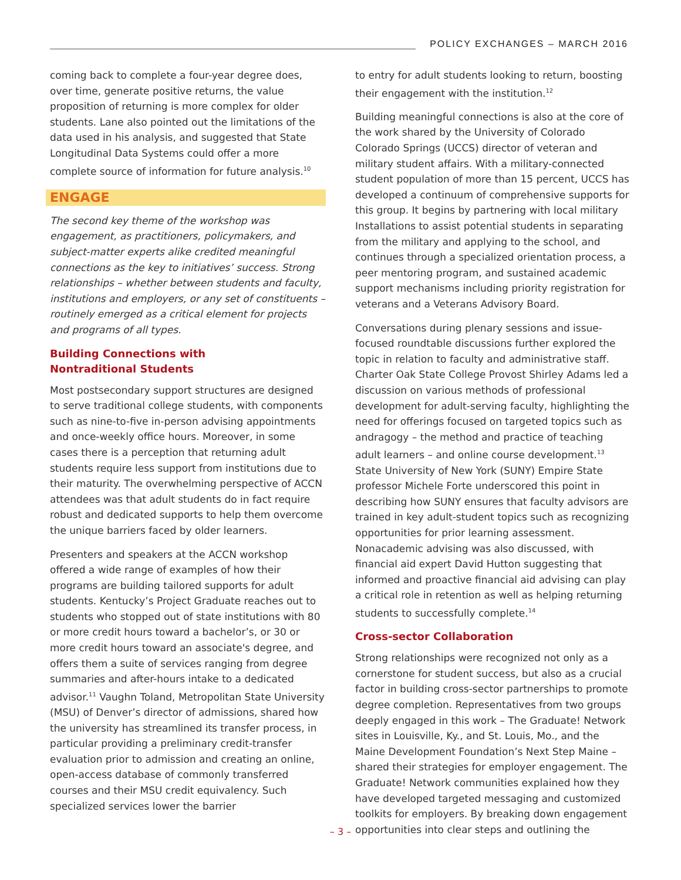POLICY EXCHANGES – MARCH 2016
coming back to complete a four-year degree does, over time, generate positive returns, the value proposition of returning is more complex for older students. Lane also pointed out the limitations of the data used in his analysis, and suggested that State Longitudinal Data Systems could offer a more complete source of information for future analysis.<sup>10</sup>
ENGAGE
The second key theme of the workshop was engagement, as practitioners, policymakers, and subject-matter experts alike credited meaningful connections as the key to initiatives’ success. Strong relationships – whether between students and faculty, institutions and employers, or any set of constituents – routinely emerged as a critical element for projects and programs of all types.
Building Connections with
Nontraditional Students
Most postsecondary support structures are designed to serve traditional college students, with components such as nine-to-five in-person advising appointments and once-weekly office hours. Moreover, in some cases there is a perception that returning adult students require less support from institutions due to their maturity. The overwhelming perspective of ACCN attendees was that adult students do in fact require robust and dedicated supports to help them overcome the unique barriers faced by older learners.
Presenters and speakers at the ACCN workshop offered a wide range of examples of how their programs are building tailored supports for adult students. Kentucky’s Project Graduate reaches out to students who stopped out of state institutions with 80 or more credit hours toward a bachelor’s, or 30 or more credit hours toward an associate's degree, and offers them a suite of services ranging from degree summaries and after-hours intake to a dedicated advisor.<sup>11</sup> Vaughn Toland, Metropolitan State University (MSU) of Denver’s director of admissions, shared how the university has streamlined its transfer process, in particular providing a preliminary credit-transfer evaluation prior to admission and creating an online, open-access database of commonly transferred courses and their MSU credit equivalency. Such specialized services lower the barrier
to entry for adult students looking to return, boosting their engagement with the institution.<sup>12</sup>
Building meaningful connections is also at the core of the work shared by the University of Colorado Colorado Springs (UCCS) director of veteran and military student affairs. With a military-connected student population of more than 15 percent, UCCS has developed a continuum of comprehensive supports for this group. It begins by partnering with local military Installations to assist potential students in separating from the military and applying to the school, and continues through a specialized orientation process, a peer mentoring program, and sustained academic support mechanisms including priority registration for veterans and a Veterans Advisory Board.
Conversations during plenary sessions and issue-focused roundtable discussions further explored the topic in relation to faculty and administrative staff. Charter Oak State College Provost Shirley Adams led a discussion on various methods of professional development for adult-serving faculty, highlighting the need for offerings focused on targeted topics such as andragogy – the method and practice of teaching adult learners – and online course development.<sup>13</sup> State University of New York (SUNY) Empire State professor Michele Forte underscored this point in describing how SUNY ensures that faculty advisors are trained in key adult-student topics such as recognizing opportunities for prior learning assessment. Nonacademic advising was also discussed, with financial aid expert David Hutton suggesting that informed and proactive financial aid advising can play a critical role in retention as well as helping returning students to successfully complete.<sup>14</sup>
Cross-sector Collaboration
Strong relationships were recognized not only as a cornerstone for student success, but also as a crucial factor in building cross-sector partnerships to promote degree completion. Representatives from two groups deeply engaged in this work – The Graduate! Network sites in Louisville, Ky., and St. Louis, Mo., and the Maine Development Foundation’s Next Step Maine – shared their strategies for employer engagement. The Graduate! Network communities explained how they have developed targeted messaging and customized toolkits for employers. By breaking down engagement opportunities into clear steps and outlining the
– 3 –